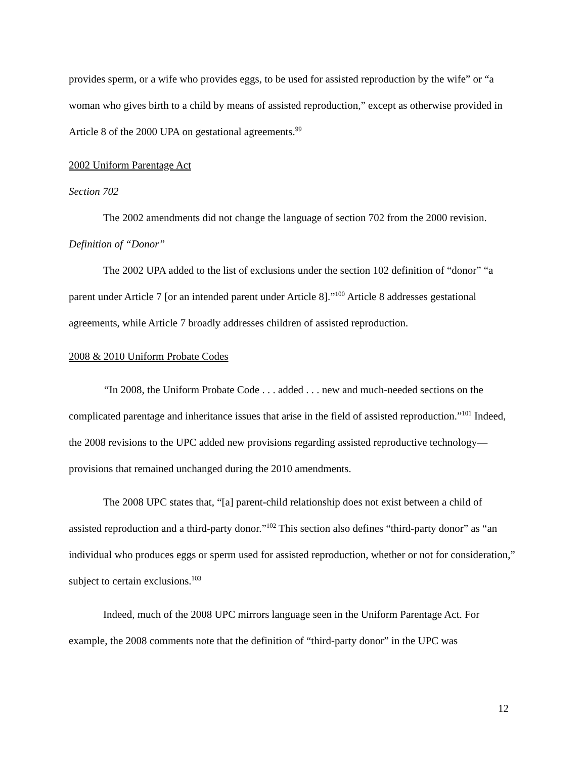provides sperm, or a wife who provides eggs, to be used for assisted reproduction by the wife” or “a woman who gives birth to a child by means of assisted reproduction,” except as otherwise provided in Article 8 of the 2000 UPA on gestational agreements.<sup>99</sup>
2002 Uniform Parentage Act
Section 702
The 2002 amendments did not change the language of section 702 from the 2000 revision.
Definition of “Donor”
The 2002 UPA added to the list of exclusions under the section 102 definition of “donor” “a parent under Article 7 [or an intended parent under Article 8].”<sup>100</sup> Article 8 addresses gestational agreements, while Article 7 broadly addresses children of assisted reproduction.
2008 & 2010 Uniform Probate Codes
“In 2008, the Uniform Probate Code . . . added . . . new and much-needed sections on the complicated parentage and inheritance issues that arise in the field of assisted reproduction.”<sup>101</sup> Indeed, the 2008 revisions to the UPC added new provisions regarding assisted reproductive technology—provisions that remained unchanged during the 2010 amendments.
The 2008 UPC states that, “[a] parent-child relationship does not exist between a child of assisted reproduction and a third-party donor.”<sup>102</sup> This section also defines “third-party donor” as “an individual who produces eggs or sperm used for assisted reproduction, whether or not for consideration,” subject to certain exclusions.<sup>103</sup>
Indeed, much of the 2008 UPC mirrors language seen in the Uniform Parentage Act. For example, the 2008 comments note that the definition of “third-party donor” in the UPC was
12